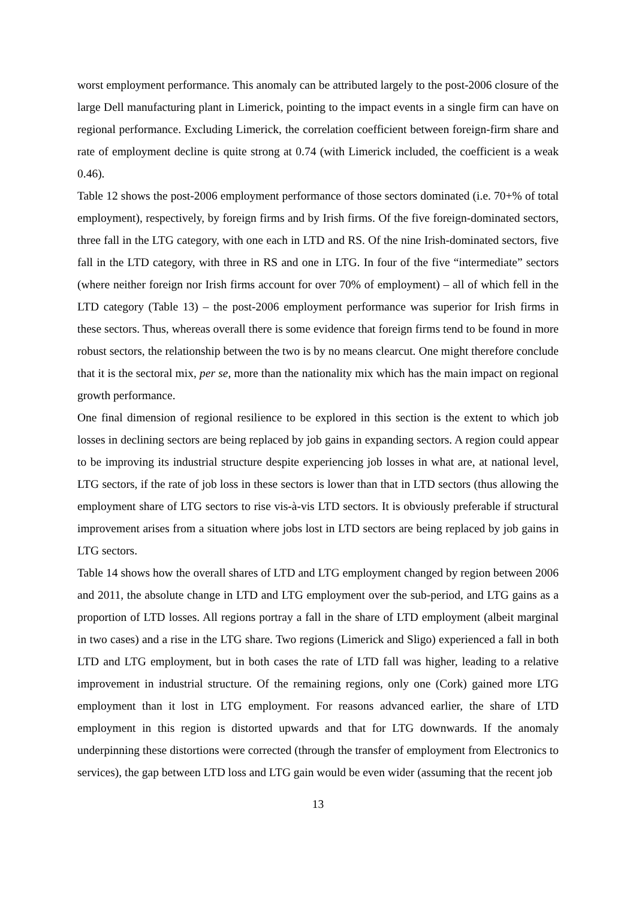worst employment performance. This anomaly can be attributed largely to the post-2006 closure of the large Dell manufacturing plant in Limerick, pointing to the impact events in a single firm can have on regional performance. Excluding Limerick, the correlation coefficient between foreign-firm share and rate of employment decline is quite strong at 0.74 (with Limerick included, the coefficient is a weak 0.46).
Table 12 shows the post-2006 employment performance of those sectors dominated (i.e. 70+% of total employment), respectively, by foreign firms and by Irish firms. Of the five foreign-dominated sectors, three fall in the LTG category, with one each in LTD and RS. Of the nine Irish-dominated sectors, five fall in the LTD category, with three in RS and one in LTG. In four of the five “intermediate” sectors (where neither foreign nor Irish firms account for over 70% of employment) – all of which fell in the LTD category (Table 13) – the post-2006 employment performance was superior for Irish firms in these sectors. Thus, whereas overall there is some evidence that foreign firms tend to be found in more robust sectors, the relationship between the two is by no means clearcut. One might therefore conclude that it is the sectoral mix, per se, more than the nationality mix which has the main impact on regional growth performance.
One final dimension of regional resilience to be explored in this section is the extent to which job losses in declining sectors are being replaced by job gains in expanding sectors. A region could appear to be improving its industrial structure despite experiencing job losses in what are, at national level, LTG sectors, if the rate of job loss in these sectors is lower than that in LTD sectors (thus allowing the employment share of LTG sectors to rise vis-à-vis LTD sectors. It is obviously preferable if structural improvement arises from a situation where jobs lost in LTD sectors are being replaced by job gains in LTG sectors.
Table 14 shows how the overall shares of LTD and LTG employment changed by region between 2006 and 2011, the absolute change in LTD and LTG employment over the sub-period, and LTG gains as a proportion of LTD losses. All regions portray a fall in the share of LTD employment (albeit marginal in two cases) and a rise in the LTG share. Two regions (Limerick and Sligo) experienced a fall in both LTD and LTG employment, but in both cases the rate of LTD fall was higher, leading to a relative improvement in industrial structure. Of the remaining regions, only one (Cork) gained more LTG employment than it lost in LTG employment. For reasons advanced earlier, the share of LTD employment in this region is distorted upwards and that for LTG downwards. If the anomaly underpinning these distortions were corrected (through the transfer of employment from Electronics to services), the gap between LTD loss and LTG gain would be even wider (assuming that the recent job
13